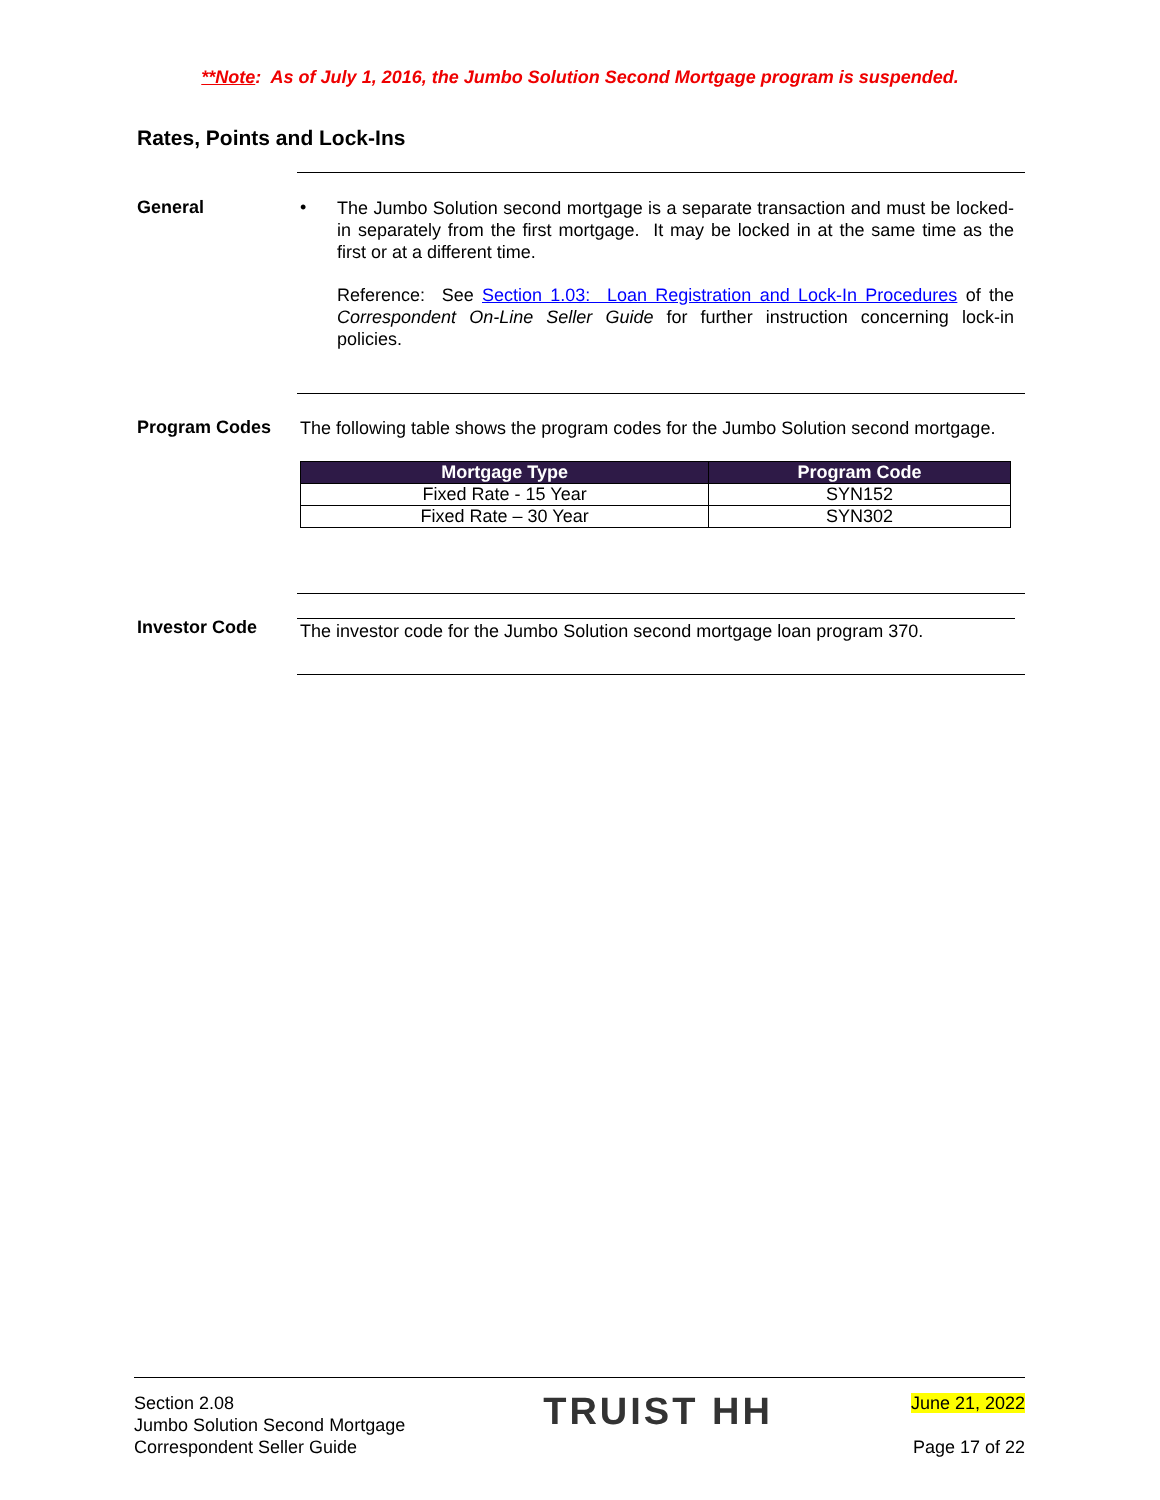**Note: As of July 1, 2016, the Jumbo Solution Second Mortgage program is suspended.
Rates, Points and Lock-Ins
General •
The Jumbo Solution second mortgage is a separate transaction and must be locked-in separately from the first mortgage. It may be locked in at the same time as the first or at a different time.
Reference: See Section 1.03: Loan Registration and Lock-In Procedures of the Correspondent On-Line Seller Guide for further instruction concerning lock-in policies.
Program Codes
The following table shows the program codes for the Jumbo Solution second mortgage.
| Mortgage Type | Program Code |
| --- | --- |
| Fixed Rate - 15 Year | SYN152 |
| Fixed Rate – 30 Year | SYN302 |
Investor Code
The investor code for the Jumbo Solution second mortgage loan program 370.
Section 2.08
Jumbo Solution Second Mortgage
Correspondent Seller Guide
TRUIST HH
June 21, 2022
Page 17 of 22